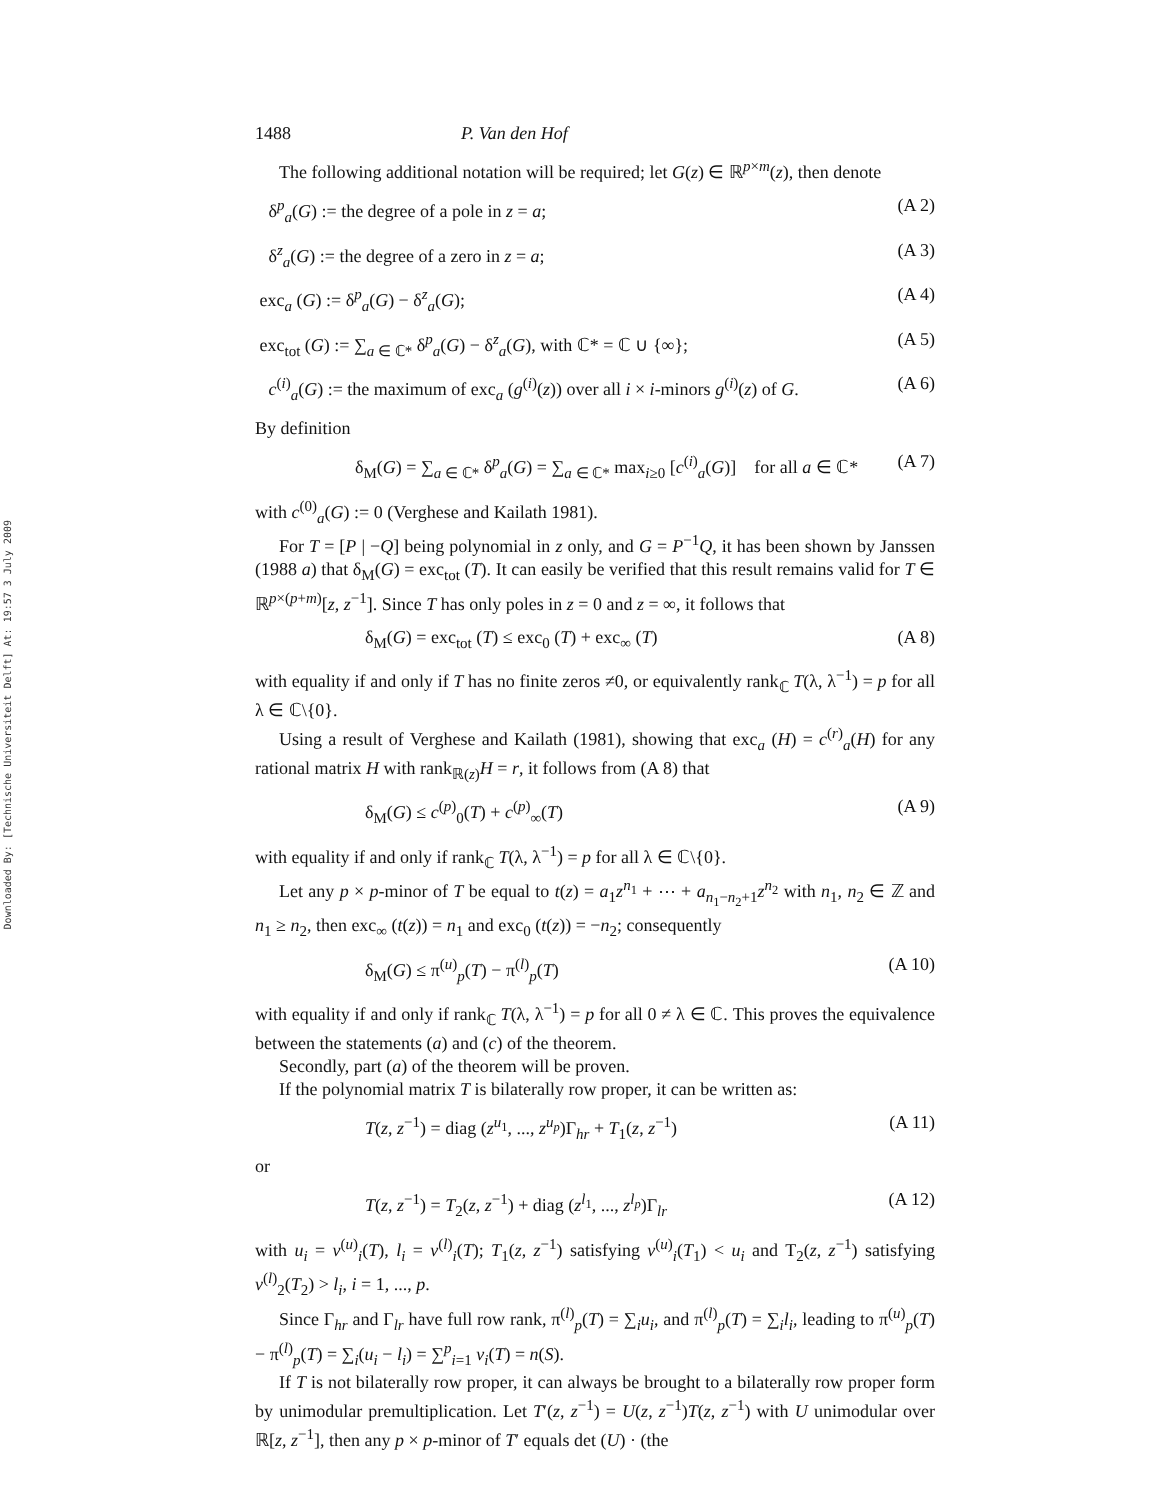Downloaded By: [Technische Universiteit Delft] At: 19:57 3 July 2009
1488 P. Van den Hof
The following additional notation will be required; let G(z) ∈ ℝ<sup>p×m</sup>(z), then denote
δ<sup>p</sup><sub>a</sub>(G) := the degree of a pole in z = a; (A 2)
δ<sup>z</sup><sub>a</sub>(G) := the degree of a zero in z = a; (A 3)
exc<sub>a</sub> (G) := δ<sup>p</sup><sub>a</sub>(G) − δ<sup>z</sup><sub>a</sub>(G); (A 4)
exc<sub>tot</sub> (G) := ∑<sub>a ∈ ℂ*</sub> δ<sup>p</sup><sub>a</sub>(G) − δ<sup>z</sup><sub>a</sub>(G), with ℂ* = ℂ ∪ {∞}; (A 5)
c<sup>(i)</sup><sub>a</sub>(G) := the maximum of exc<sub>a</sub> (g<sup>(i)</sup>(z)) over all i × i-minors g<sup>(i)</sup>(z) of G. (A 6)
By definition
δ<sub>M</sub>(G) = ∑<sub>a ∈ ℂ*</sub> δ<sup>p</sup><sub>a</sub>(G) = ∑<sub>a ∈ ℂ*</sub> max<sub>i≥0</sub> [c<sup>(i)</sup><sub>a</sub>(G)] for all a ∈ ℂ* (A 7)
with c<sup>(0)</sup><sub>a</sub>(G) := 0 (Verghese and Kailath 1981).
For T = [P | −Q] being polynomial in z only, and G = P<sup>−1</sup>Q, it has been shown by Janssen (1988 a) that δ<sub>M</sub>(G) = exc<sub>tot</sub> (T). It can easily be verified that this result remains valid for T ∈ ℝ<sup>p×(p+m)</sup>[z, z<sup>−1</sup>]. Since T has only poles in z = 0 and z = ∞, it follows that
δ<sub>M</sub>(G) = exc<sub>tot</sub> (T) ≤ exc<sub>0</sub> (T) + exc<sub>∞</sub> (T) (A 8)
with equality if and only if T has no finite zeros ≠0, or equivalently rank<sub>ℂ</sub> T(λ, λ<sup>−1</sup>) = p for all λ ∈ ℂ\{0}.
Using a result of Verghese and Kailath (1981), showing that exc<sub>a</sub> (H) = c<sup>(r)</sup><sub>a</sub>(H) for any rational matrix H with rank<sub>ℝ(z)</sub>H = r, it follows from (A 8) that
δ<sub>M</sub>(G) ≤ c<sup>(p)</sup><sub>0</sub>(T) + c<sup>(p)</sup><sub>∞</sub>(T) (A 9)
with equality if and only if rank<sub>ℂ</sub> T(λ, λ<sup>−1</sup>) = p for all λ ∈ ℂ\{0}.
Let any p × p-minor of T be equal to t(z) = a<sub>1</sub>z<sup>n<sub>1</sub></sup> + ⋯ + a<sub>n<sub>1</sub>−n<sub>2</sub>+1</sub>z<sup>n<sub>2</sub></sup> with n<sub>1</sub>, n<sub>2</sub> ∈ ℤ and n<sub>1</sub> ≥ n<sub>2</sub>, then exc<sub>∞</sub> (t(z)) = n<sub>1</sub> and exc<sub>0</sub> (t(z)) = −n<sub>2</sub>; consequently
δ<sub>M</sub>(G) ≤ π<sup>(u)</sup><sub>p</sub>(T) − π<sup>(l)</sup><sub>p</sub>(T) (A 10)
with equality if and only if rank<sub>ℂ</sub> T(λ, λ<sup>−1</sup>) = p for all 0 ≠ λ ∈ ℂ. This proves the equivalence between the statements (a) and (c) of the theorem.
Secondly, part (a) of the theorem will be proven.
If the polynomial matrix T is bilaterally row proper, it can be written as:
T(z, z<sup>−1</sup>) = diag (z<sup>u<sub>1</sub></sup>, ..., z<sup>u<sub>p</sub></sup>)Γ<sub>hr</sub> + T<sub>1</sub>(z, z<sup>−1</sup>) (A 11)
or
T(z, z<sup>−1</sup>) = T<sub>2</sub>(z, z<sup>−1</sup>) + diag (z<sup>l<sub>1</sub></sup>, ..., z<sup>l<sub>p</sub></sup>)Γ<sub>lr</sub> (A 12)
with u<sub>i</sub> = v<sup>(u)</sup><sub>i</sub>(T), l<sub>i</sub> = v<sup>(l)</sup><sub>i</sub>(T); T<sub>1</sub>(z, z<sup>−1</sup>) satisfying v<sup>(u)</sup><sub>i</sub>(T<sub>1</sub>) < u<sub>i</sub> and T<sub>2</sub>(z, z<sup>−1</sup>) satisfying v<sup>(l)</sup><sub>2</sub>(T<sub>2</sub>) > l<sub>i</sub>, i = 1, ..., p.
Since Γ<sub>hr</sub> and Γ<sub>lr</sub> have full row rank, π<sup>(l)</sup><sub>p</sub>(T) = ∑<sub>i</sub>u<sub>i</sub>, and π<sup>(l)</sup><sub>p</sub>(T) = ∑<sub>i</sub>l<sub>i</sub>, leading to π<sup>(u)</sup><sub>p</sub>(T) − π<sup>(l)</sup><sub>p</sub>(T) = ∑<sub>i</sub>(u<sub>i</sub> − l<sub>i</sub>) = ∑<sup>p</sup><sub>i=1</sub> v<sub>i</sub>(T) = n(S).
If T is not bilaterally row proper, it can always be brought to a bilaterally row proper form by unimodular premultiplication. Let T′(z, z<sup>−1</sup>) = U(z, z<sup>−1</sup>)T(z, z<sup>−1</sup>) with U unimodular over ℝ[z, z<sup>−1</sup>], then any p × p-minor of T′ equals det (U) · (the